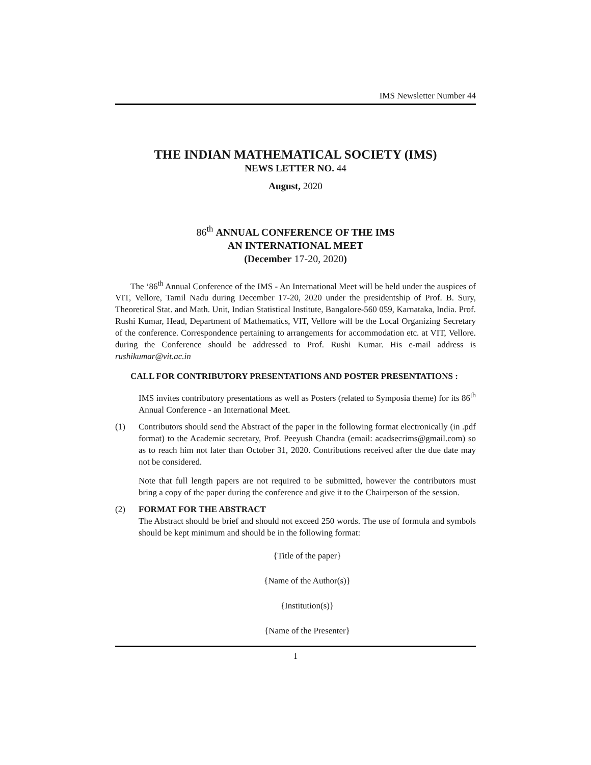IMS Newsletter Number 44
THE INDIAN MATHEMATICAL SOCIETY (IMS)
NEWS LETTER NO. 44
August, 2020
86<sup>th</sup> ANNUAL CONFERENCE OF THE IMS
AN INTERNATIONAL MEET
(December 17-20, 2020)
The ‘86<sup>th</sup> Annual Conference of the IMS - An International Meet will be held under the auspices of VIT, Vellore, Tamil Nadu during December 17-20, 2020 under the presidentship of Prof. B. Sury, Theoretical Stat. and Math. Unit, Indian Statistical Institute, Bangalore-560 059, Karnataka, India. Prof. Rushi Kumar, Head, Department of Mathematics, VIT, Vellore will be the Local Organizing Secretary of the conference. Correspondence pertaining to arrangements for accommodation etc. at VIT, Vellore. during the Conference should be addressed to Prof. Rushi Kumar. His e-mail address is rushikumar@vit.ac.in
CALL FOR CONTRIBUTORY PRESENTATIONS AND POSTER PRESENTATIONS :
IMS invites contributory presentations as well as Posters (related to Symposia theme) for its 86<sup>th</sup> Annual Conference - an International Meet.
(1) Contributors should send the Abstract of the paper in the following format electronically (in .pdf format) to the Academic secretary, Prof. Peeyush Chandra (email: acadsecrims@gmail.com) so as to reach him not later than October 31, 2020. Contributions received after the due date may not be considered.
Note that full length papers are not required to be submitted, however the contributors must bring a copy of the paper during the conference and give it to the Chairperson of the session.
(2) FORMAT FOR THE ABSTRACT
The Abstract should be brief and should not exceed 250 words. The use of formula and symbols should be kept minimum and should be in the following format:
{Title of the paper}
{Name of the Author(s)}
{Institution(s)}
{Name of the Presenter}
1